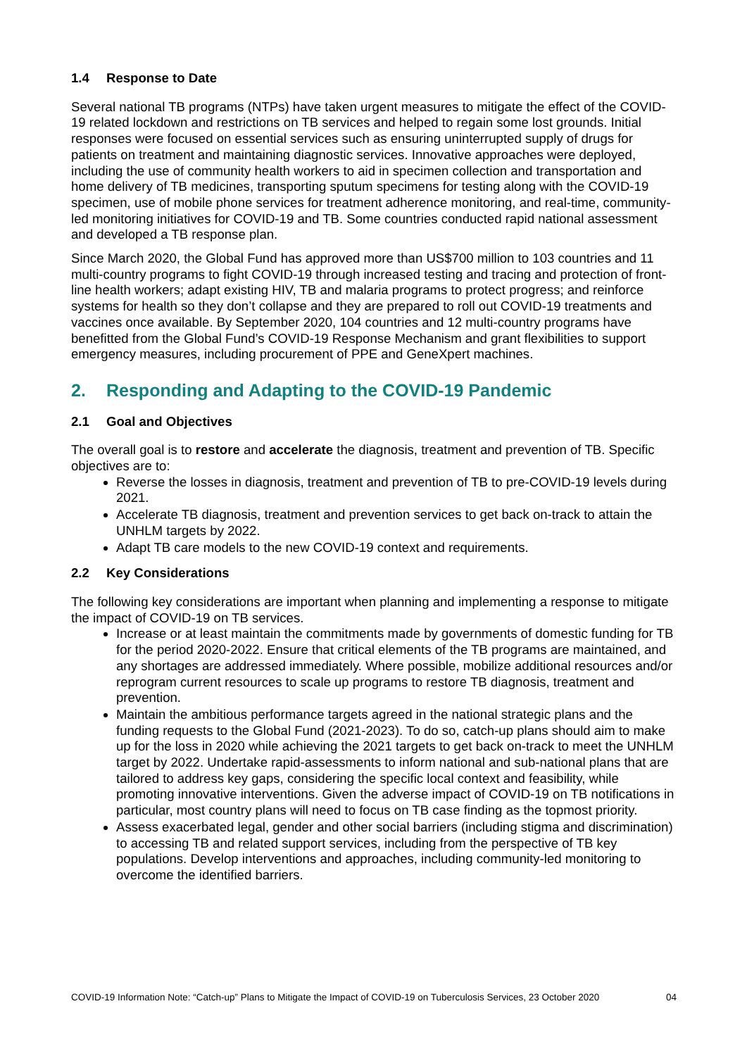1.4 Response to Date
Several national TB programs (NTPs) have taken urgent measures to mitigate the effect of the COVID-19 related lockdown and restrictions on TB services and helped to regain some lost grounds. Initial responses were focused on essential services such as ensuring uninterrupted supply of drugs for patients on treatment and maintaining diagnostic services. Innovative approaches were deployed, including the use of community health workers to aid in specimen collection and transportation and home delivery of TB medicines, transporting sputum specimens for testing along with the COVID-19 specimen, use of mobile phone services for treatment adherence monitoring, and real-time, community-led monitoring initiatives for COVID-19 and TB. Some countries conducted rapid national assessment and developed a TB response plan.
Since March 2020, the Global Fund has approved more than US$700 million to 103 countries and 11 multi-country programs to fight COVID-19 through increased testing and tracing and protection of front-line health workers; adapt existing HIV, TB and malaria programs to protect progress; and reinforce systems for health so they don’t collapse and they are prepared to roll out COVID-19 treatments and vaccines once available. By September 2020, 104 countries and 12 multi-country programs have benefitted from the Global Fund’s COVID-19 Response Mechanism and grant flexibilities to support emergency measures, including procurement of PPE and GeneXpert machines.
2. Responding and Adapting to the COVID-19 Pandemic
2.1 Goal and Objectives
The overall goal is to restore and accelerate the diagnosis, treatment and prevention of TB. Specific objectives are to:
Reverse the losses in diagnosis, treatment and prevention of TB to pre-COVID-19 levels during 2021.
Accelerate TB diagnosis, treatment and prevention services to get back on-track to attain the UNHLM targets by 2022.
Adapt TB care models to the new COVID-19 context and requirements.
2.2 Key Considerations
The following key considerations are important when planning and implementing a response to mitigate the impact of COVID-19 on TB services.
Increase or at least maintain the commitments made by governments of domestic funding for TB for the period 2020-2022. Ensure that critical elements of the TB programs are maintained, and any shortages are addressed immediately. Where possible, mobilize additional resources and/or reprogram current resources to scale up programs to restore TB diagnosis, treatment and prevention.
Maintain the ambitious performance targets agreed in the national strategic plans and the funding requests to the Global Fund (2021-2023). To do so, catch-up plans should aim to make up for the loss in 2020 while achieving the 2021 targets to get back on-track to meet the UNHLM target by 2022. Undertake rapid-assessments to inform national and sub-national plans that are tailored to address key gaps, considering the specific local context and feasibility, while promoting innovative interventions. Given the adverse impact of COVID-19 on TB notifications in particular, most country plans will need to focus on TB case finding as the topmost priority.
Assess exacerbated legal, gender and other social barriers (including stigma and discrimination) to accessing TB and related support services, including from the perspective of TB key populations. Develop interventions and approaches, including community-led monitoring to overcome the identified barriers.
COVID-19 Information Note: “Catch-up” Plans to Mitigate the Impact of COVID-19 on Tuberculosis Services, 23 October 2020 04